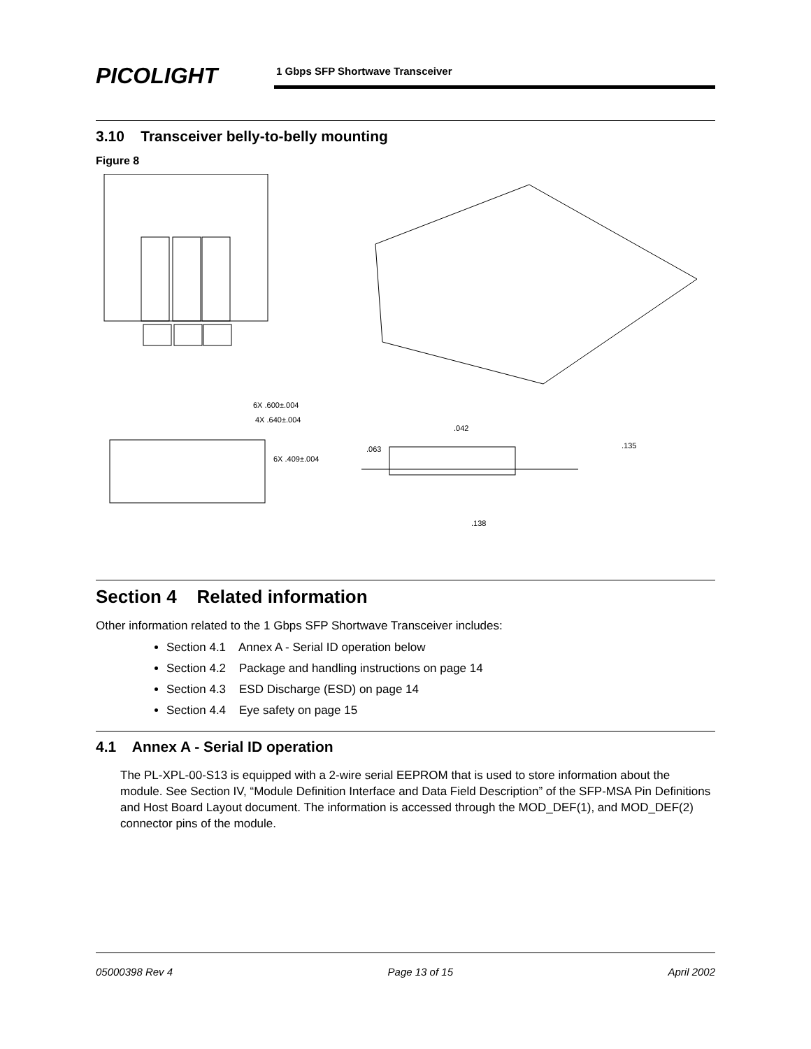PICOLIGHT
1 Gbps SFP Shortwave Transceiver
3.10 Transceiver belly-to-belly mounting
Figure 8
6X .600±.004
4X .640±.004
6X .409±.004
.042
.063
.135
.138
Section 4 Related information
Other information related to the 1 Gbps SFP Shortwave Transceiver includes:
Section 4.1 Annex A - Serial ID operation below
Section 4.2 Package and handling instructions on page 14
Section 4.3 ESD Discharge (ESD) on page 14
Section 4.4 Eye safety on page 15
4.1 Annex A - Serial ID operation
The PL-XPL-00-S13 is equipped with a 2-wire serial EEPROM that is used to store information about the module. See Section IV, “Module Definition Interface and Data Field Description” of the SFP-MSA Pin Definitions and Host Board Layout document. The information is accessed through the MOD_DEF(1), and MOD_DEF(2) connector pins of the module.
05000398 Rev 4 Page 13 of 15 April 2002